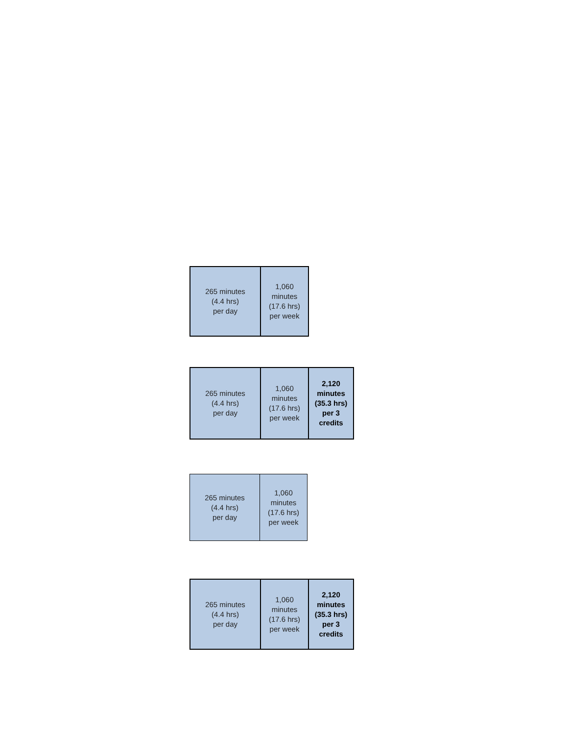| 265 minutes (4.4 hrs) per day | 1,060 minutes (17.6 hrs) per week |
| 265 minutes (4.4 hrs) per day | 1,060 minutes (17.6 hrs) per week | 2,120 minutes (35.3 hrs) per 3 credits |
| 265 minutes (4.4 hrs) per day | 1,060 minutes (17.6 hrs) per week |
| 265 minutes (4.4 hrs) per day | 1,060 minutes (17.6 hrs) per week | 2,120 minutes (35.3 hrs) per 3 credits |